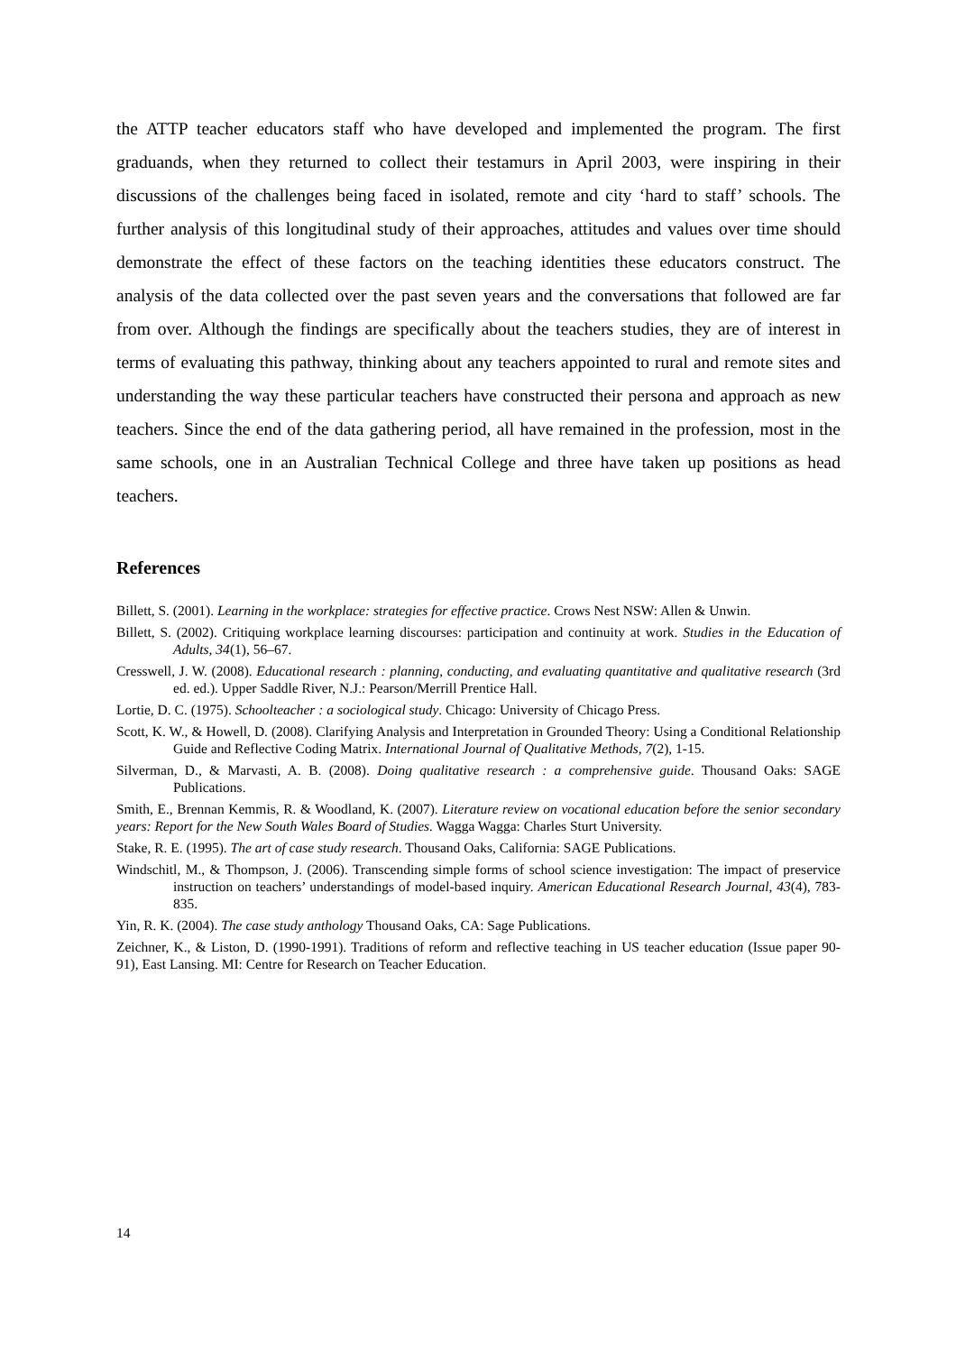the ATTP teacher educators staff who have developed and implemented the program. The first graduands, when they returned to collect their testamurs in April 2003, were inspiring in their discussions of the challenges being faced in isolated, remote and city ‘hard to staff’ schools. The further analysis of this longitudinal study of their approaches, attitudes and values over time should demonstrate the effect of these factors on the teaching identities these educators construct. The analysis of the data collected over the past seven years and the conversations that followed are far from over. Although the findings are specifically about the teachers studies, they are of interest in terms of evaluating this pathway, thinking about any teachers appointed to rural and remote sites and understanding the way these particular teachers have constructed their persona and approach as new teachers. Since the end of the data gathering period, all have remained in the profession, most in the same schools, one in an Australian Technical College and three have taken up positions as head teachers.
References
Billett, S. (2001). Learning in the workplace: strategies for effective practice. Crows Nest NSW: Allen & Unwin.
Billett, S. (2002). Critiquing workplace learning discourses: participation and continuity at work. Studies in the Education of Adults, 34(1), 56–67.
Cresswell, J. W. (2008). Educational research : planning, conducting, and evaluating quantitative and qualitative research (3rd ed. ed.). Upper Saddle River, N.J.: Pearson/Merrill Prentice Hall.
Lortie, D. C. (1975). Schoolteacher : a sociological study. Chicago: University of Chicago Press.
Scott, K. W., & Howell, D. (2008). Clarifying Analysis and Interpretation in Grounded Theory: Using a Conditional Relationship Guide and Reflective Coding Matrix. International Journal of Qualitative Methods, 7(2), 1-15.
Silverman, D., & Marvasti, A. B. (2008). Doing qualitative research : a comprehensive guide. Thousand Oaks: SAGE Publications.
Smith, E., Brennan Kemmis, R. & Woodland, K. (2007). Literature review on vocational education before the senior secondary years: Report for the New South Wales Board of Studies. Wagga Wagga: Charles Sturt University.
Stake, R. E. (1995). The art of case study research. Thousand Oaks, California: SAGE Publications.
Windschitl, M., & Thompson, J. (2006). Transcending simple forms of school science investigation: The impact of preservice instruction on teachers’ understandings of model-based inquiry. American Educational Research Journal, 43(4), 783-835.
Yin, R. K. (2004). The case study anthology Thousand Oaks, CA: Sage Publications.
Zeichner, K., & Liston, D. (1990-1991). Traditions of reform and reflective teaching in US teacher education (Issue paper 90-91), East Lansing. MI: Centre for Research on Teacher Education.
14